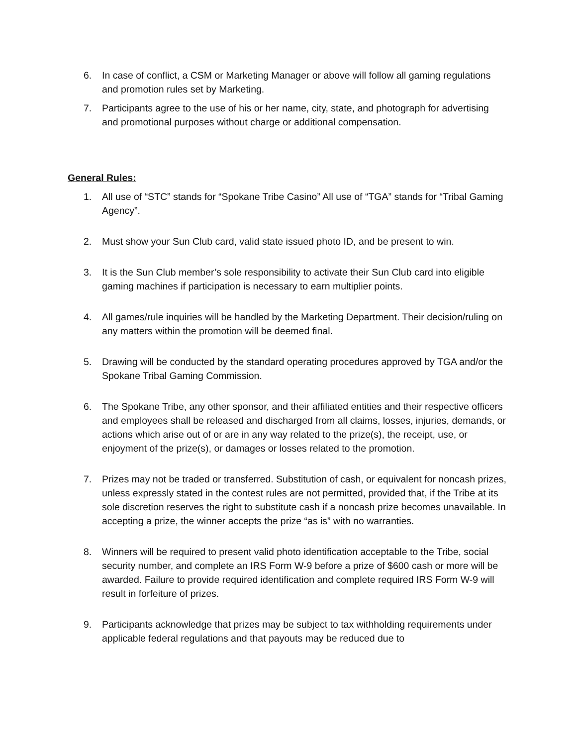6. In case of conflict, a CSM or Marketing Manager or above will follow all gaming regulations and promotion rules set by Marketing.
7. Participants agree to the use of his or her name, city, state, and photograph for advertising and promotional purposes without charge or additional compensation.
General Rules:
1. All use of “STC” stands for “Spokane Tribe Casino” All use of “TGA” stands for “Tribal Gaming Agency”.
2. Must show your Sun Club card, valid state issued photo ID, and be present to win.
3. It is the Sun Club member’s sole responsibility to activate their Sun Club card into eligible gaming machines if participation is necessary to earn multiplier points.
4. All games/rule inquiries will be handled by the Marketing Department. Their decision/ruling on any matters within the promotion will be deemed final.
5. Drawing will be conducted by the standard operating procedures approved by TGA and/or the Spokane Tribal Gaming Commission.
6. The Spokane Tribe, any other sponsor, and their affiliated entities and their respective officers and employees shall be released and discharged from all claims, losses, injuries, demands, or actions which arise out of or are in any way related to the prize(s), the receipt, use, or enjoyment of the prize(s), or damages or losses related to the promotion.
7. Prizes may not be traded or transferred. Substitution of cash, or equivalent for noncash prizes, unless expressly stated in the contest rules are not permitted, provided that, if the Tribe at its sole discretion reserves the right to substitute cash if a noncash prize becomes unavailable. In accepting a prize, the winner accepts the prize “as is” with no warranties.
8. Winners will be required to present valid photo identification acceptable to the Tribe, social security number, and complete an IRS Form W-9 before a prize of $600 cash or more will be awarded. Failure to provide required identification and complete required IRS Form W-9 will result in forfeiture of prizes.
9. Participants acknowledge that prizes may be subject to tax withholding requirements under applicable federal regulations and that payouts may be reduced due to